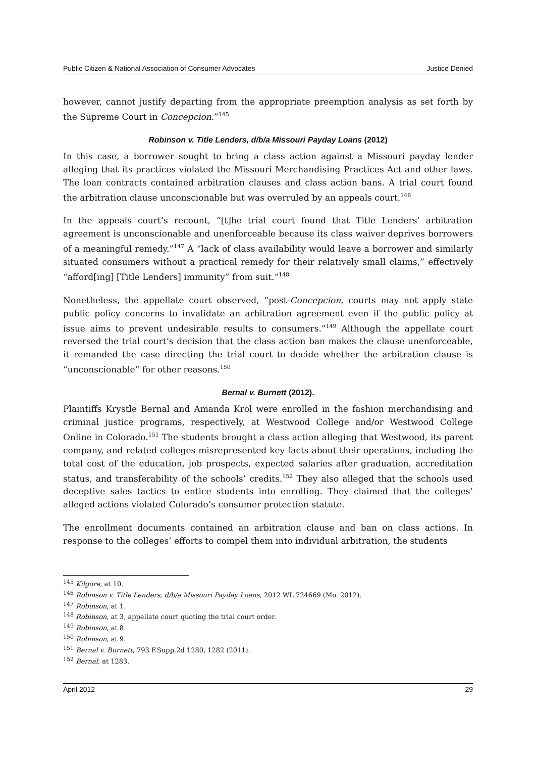Public Citizen & National Association of Consumer Advocates Justice Denied
however, cannot justify departing from the appropriate preemption analysis as set forth by the Supreme Court in Concepcion.”<sup>145</sup>
Robinson v. Title Lenders, d/b/a Missouri Payday Loans (2012)
In this case, a borrower sought to bring a class action against a Missouri payday lender alleging that its practices violated the Missouri Merchandising Practices Act and other laws. The loan contracts contained arbitration clauses and class action bans. A trial court found the arbitration clause unconscionable but was overruled by an appeals court.<sup>146</sup>
In the appeals court’s recount, “[t]he trial court found that Title Lenders’ arbitration agreement is unconscionable and unenforceable because its class waiver deprives borrowers of a meaningful remedy.”<sup>147</sup> A “lack of class availability would leave a borrower and similarly situated consumers without a practical remedy for their relatively small claims,” effectively “afford[ing] [Title Lenders] immunity” from suit.”<sup>148</sup>
Nonetheless, the appellate court observed, “post-Concepcion, courts may not apply state public policy concerns to invalidate an arbitration agreement even if the public policy at issue aims to prevent undesirable results to consumers.”<sup>149</sup> Although the appellate court reversed the trial court’s decision that the class action ban makes the clause unenforceable, it remanded the case directing the trial court to decide whether the arbitration clause is “unconscionable” for other reasons.<sup>150</sup>
Bernal v. Burnett (2012).
Plaintiffs Krystle Bernal and Amanda Krol were enrolled in the fashion merchandising and criminal justice programs, respectively, at Westwood College and/or Westwood College Online in Colorado.<sup>151</sup> The students brought a class action alleging that Westwood, its parent company, and related colleges misrepresented key facts about their operations, including the total cost of the education, job prospects, expected salaries after graduation, accreditation status, and transferability of the schools’ credits.<sup>152</sup> They also alleged that the schools used deceptive sales tactics to entice students into enrolling. They claimed that the colleges’ alleged actions violated Colorado’s consumer protection statute.
The enrollment documents contained an arbitration clause and ban on class actions. In response to the colleges’ efforts to compel them into individual arbitration, the students
<sup>145</sup> Kilgore, at 10.
<sup>146</sup> Robinson v. Title Lenders, d/b/a Missouri Payday Loans, 2012 WL 724669 (Mo. 2012).
<sup>147</sup> Robinson, at 1.
<sup>148</sup> Robinson, at 3, appellate court quoting the trial court order.
<sup>149</sup> Robinson, at 8.
<sup>150</sup> Robinson, at 9.
<sup>151</sup> Bernal v. Burnett, 793 F.Supp.2d 1280, 1282 (2011).
<sup>152</sup> Bernal, at 1283.
April 2012 29